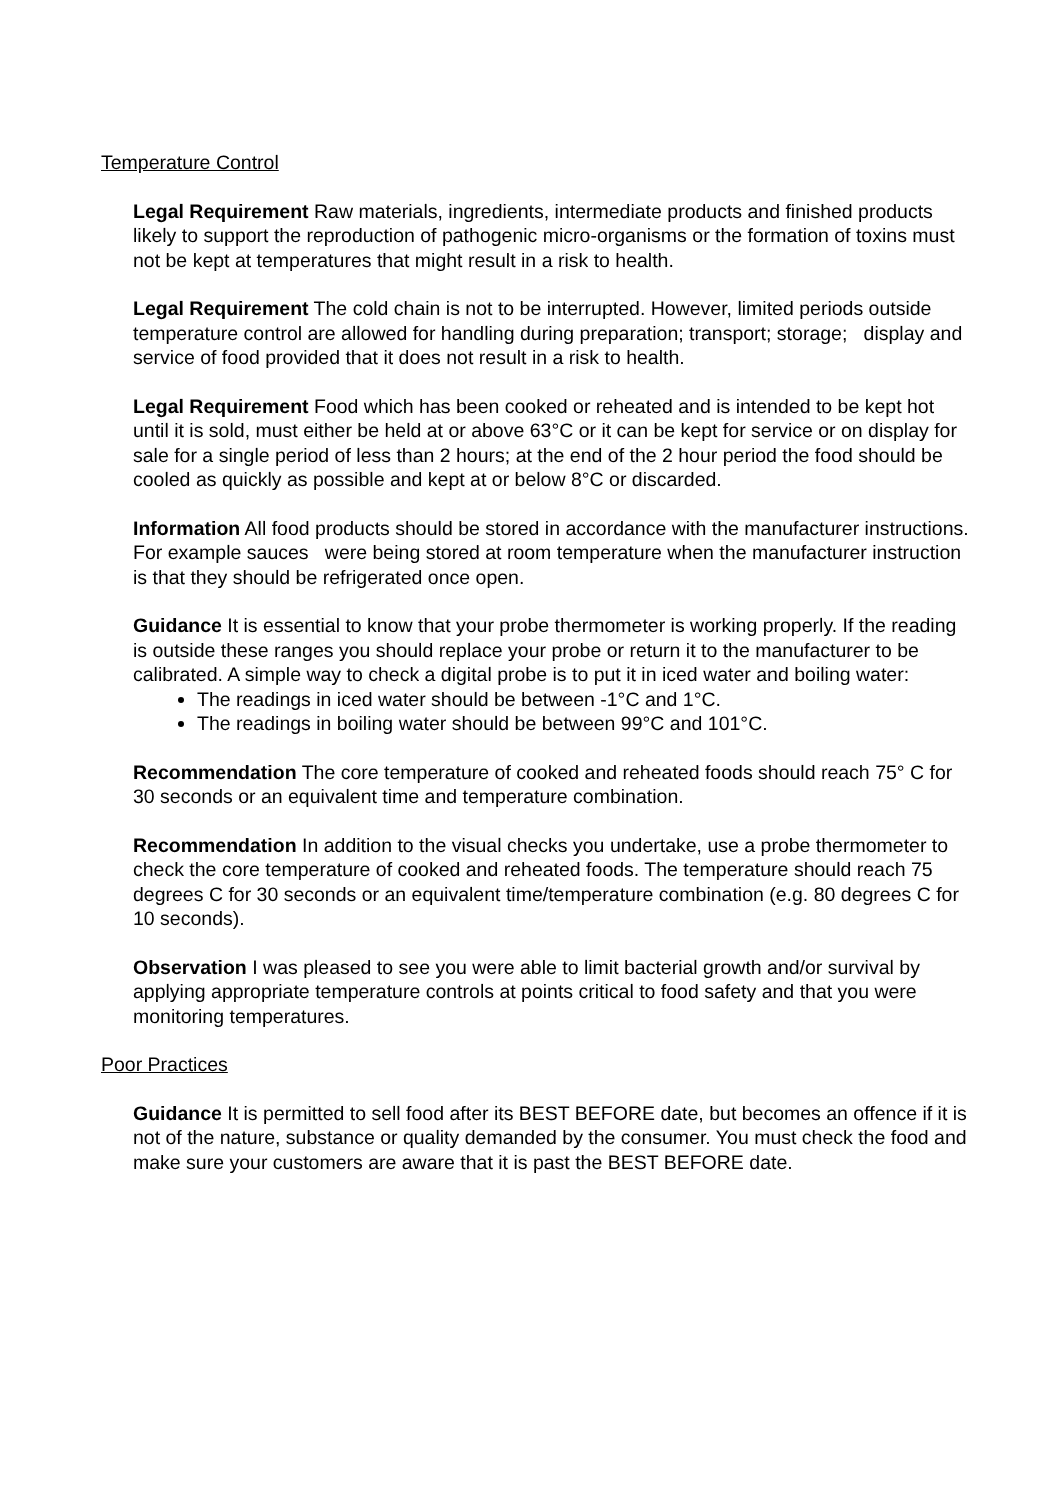Temperature Control
Legal Requirement Raw materials, ingredients, intermediate products and finished products likely to support the reproduction of pathogenic micro-organisms or the formation of toxins must not be kept at temperatures that might result in a risk to health.
Legal Requirement The cold chain is not to be interrupted. However, limited periods outside temperature control are allowed for handling during preparation; transport; storage; display and service of food provided that it does not result in a risk to health.
Legal Requirement Food which has been cooked or reheated and is intended to be kept hot until it is sold, must either be held at or above 63°C or it can be kept for service or on display for sale for a single period of less than 2 hours; at the end of the 2 hour period the food should be cooled as quickly as possible and kept at or below 8°C or discarded.
Information All food products should be stored in accordance with the manufacturer instructions. For example sauces were being stored at room temperature when the manufacturer instruction is that they should be refrigerated once open.
Guidance It is essential to know that your probe thermometer is working properly. If the reading is outside these ranges you should replace your probe or return it to the manufacturer to be calibrated. A simple way to check a digital probe is to put it in iced water and boiling water:
The readings in iced water should be between -1°C and 1°C.
The readings in boiling water should be between 99°C and 101°C.
Recommendation The core temperature of cooked and reheated foods should reach 75° C for 30 seconds or an equivalent time and temperature combination.
Recommendation In addition to the visual checks you undertake, use a probe thermometer to check the core temperature of cooked and reheated foods. The temperature should reach 75 degrees C for 30 seconds or an equivalent time/temperature combination (e.g. 80 degrees C for 10 seconds).
Observation I was pleased to see you were able to limit bacterial growth and/or survival by applying appropriate temperature controls at points critical to food safety and that you were monitoring temperatures.
Poor Practices
Guidance It is permitted to sell food after its BEST BEFORE date, but becomes an offence if it is not of the nature, substance or quality demanded by the consumer. You must check the food and make sure your customers are aware that it is past the BEST BEFORE date.